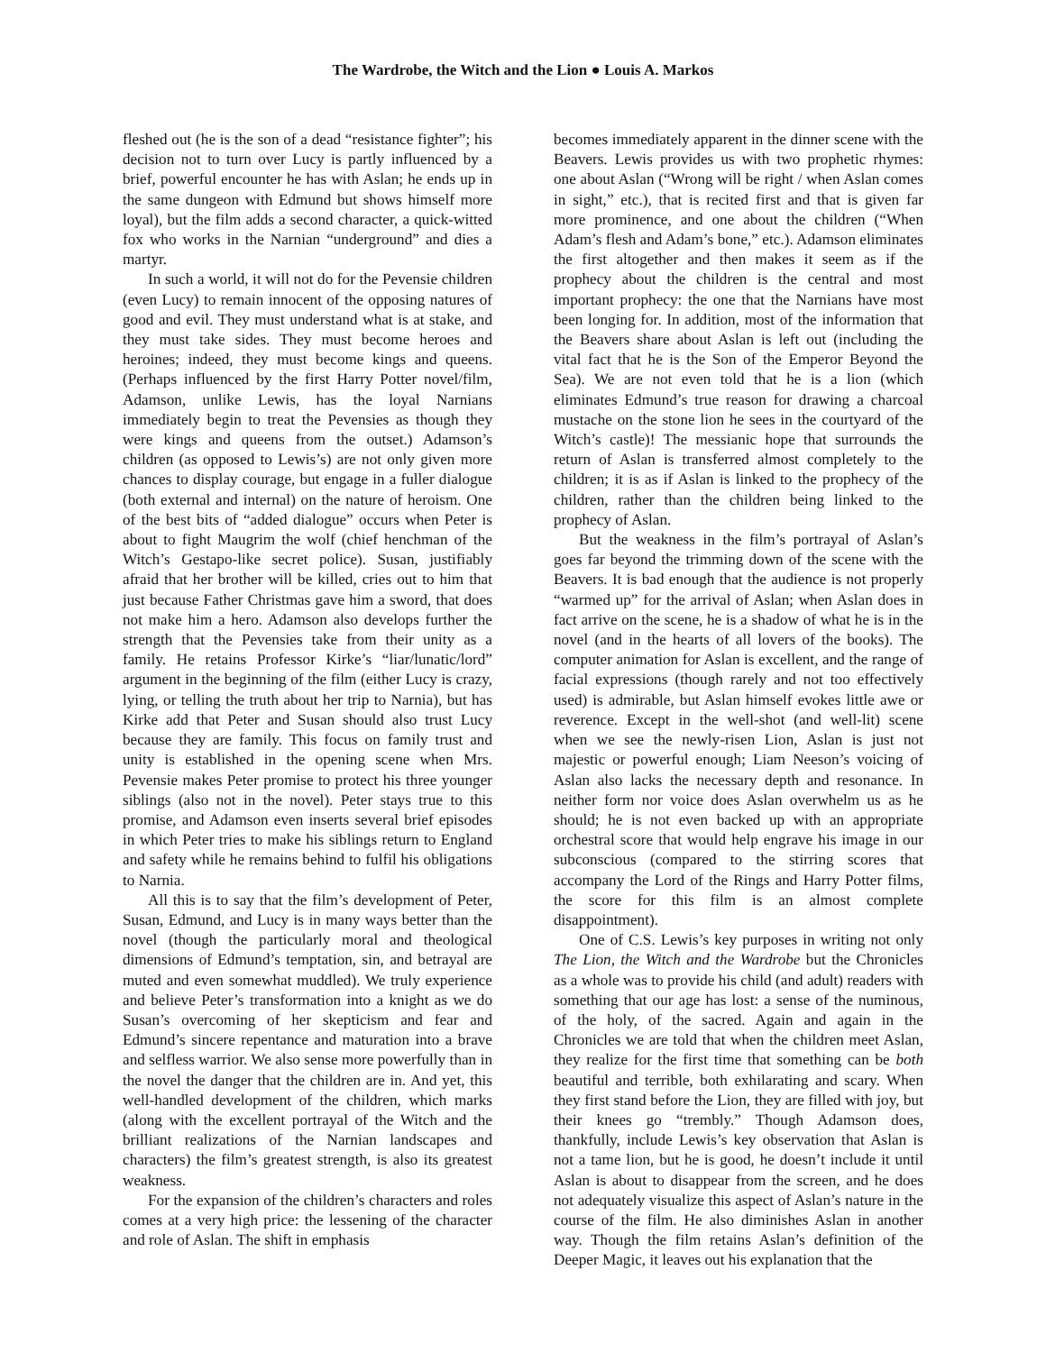The Wardrobe, the Witch and the Lion ● Louis A. Markos
fleshed out (he is the son of a dead “resistance fighter”; his decision not to turn over Lucy is partly influenced by a brief, powerful encounter he has with Aslan; he ends up in the same dungeon with Edmund but shows himself more loyal), but the film adds a second character, a quick-witted fox who works in the Narnian “underground” and dies a martyr.
In such a world, it will not do for the Pevensie children (even Lucy) to remain innocent of the opposing natures of good and evil. They must understand what is at stake, and they must take sides. They must become heroes and heroines; indeed, they must become kings and queens. (Perhaps influenced by the first Harry Potter novel/film, Adamson, unlike Lewis, has the loyal Narnians immediately begin to treat the Pevensies as though they were kings and queens from the outset.) Adamson’s children (as opposed to Lewis’s) are not only given more chances to display courage, but engage in a fuller dialogue (both external and internal) on the nature of heroism. One of the best bits of “added dialogue” occurs when Peter is about to fight Maugrim the wolf (chief henchman of the Witch’s Gestapo-like secret police). Susan, justifiably afraid that her brother will be killed, cries out to him that just because Father Christmas gave him a sword, that does not make him a hero. Adamson also develops further the strength that the Pevensies take from their unity as a family. He retains Professor Kirke’s “liar/lunatic/lord” argument in the beginning of the film (either Lucy is crazy, lying, or telling the truth about her trip to Narnia), but has Kirke add that Peter and Susan should also trust Lucy because they are family. This focus on family trust and unity is established in the opening scene when Mrs. Pevensie makes Peter promise to protect his three younger siblings (also not in the novel). Peter stays true to this promise, and Adamson even inserts several brief episodes in which Peter tries to make his siblings return to England and safety while he remains behind to fulfil his obligations to Narnia.
All this is to say that the film’s development of Peter, Susan, Edmund, and Lucy is in many ways better than the novel (though the particularly moral and theological dimensions of Edmund’s temptation, sin, and betrayal are muted and even somewhat muddled). We truly experience and believe Peter’s transformation into a knight as we do Susan’s overcoming of her skepticism and fear and Edmund’s sincere repentance and maturation into a brave and selfless warrior. We also sense more powerfully than in the novel the danger that the children are in. And yet, this well-handled development of the children, which marks (along with the excellent portrayal of the Witch and the brilliant realizations of the Narnian landscapes and characters) the film’s greatest strength, is also its greatest weakness.
For the expansion of the children’s characters and roles comes at a very high price: the lessening of the character and role of Aslan. The shift in emphasis
becomes immediately apparent in the dinner scene with the Beavers. Lewis provides us with two prophetic rhymes: one about Aslan (“Wrong will be right / when Aslan comes in sight,” etc.), that is recited first and that is given far more prominence, and one about the children (“When Adam’s flesh and Adam’s bone,” etc.). Adamson eliminates the first altogether and then makes it seem as if the prophecy about the children is the central and most important prophecy: the one that the Narnians have most been longing for. In addition, most of the information that the Beavers share about Aslan is left out (including the vital fact that he is the Son of the Emperor Beyond the Sea). We are not even told that he is a lion (which eliminates Edmund’s true reason for drawing a charcoal mustache on the stone lion he sees in the courtyard of the Witch’s castle)! The messianic hope that surrounds the return of Aslan is transferred almost completely to the children; it is as if Aslan is linked to the prophecy of the children, rather than the children being linked to the prophecy of Aslan.
But the weakness in the film’s portrayal of Aslan’s goes far beyond the trimming down of the scene with the Beavers. It is bad enough that the audience is not properly “warmed up” for the arrival of Aslan; when Aslan does in fact arrive on the scene, he is a shadow of what he is in the novel (and in the hearts of all lovers of the books). The computer animation for Aslan is excellent, and the range of facial expressions (though rarely and not too effectively used) is admirable, but Aslan himself evokes little awe or reverence. Except in the well-shot (and well-lit) scene when we see the newly-risen Lion, Aslan is just not majestic or powerful enough; Liam Neeson’s voicing of Aslan also lacks the necessary depth and resonance. In neither form nor voice does Aslan overwhelm us as he should; he is not even backed up with an appropriate orchestral score that would help engrave his image in our subconscious (compared to the stirring scores that accompany the Lord of the Rings and Harry Potter films, the score for this film is an almost complete disappointment).
One of C.S. Lewis’s key purposes in writing not only The Lion, the Witch and the Wardrobe but the Chronicles as a whole was to provide his child (and adult) readers with something that our age has lost: a sense of the numinous, of the holy, of the sacred. Again and again in the Chronicles we are told that when the children meet Aslan, they realize for the first time that something can be both beautiful and terrible, both exhilarating and scary. When they first stand before the Lion, they are filled with joy, but their knees go “trembly.” Though Adamson does, thankfully, include Lewis’s key observation that Aslan is not a tame lion, but he is good, he doesn’t include it until Aslan is about to disappear from the screen, and he does not adequately visualize this aspect of Aslan’s nature in the course of the film. He also diminishes Aslan in another way. Though the film retains Aslan’s definition of the Deeper Magic, it leaves out his explanation that the